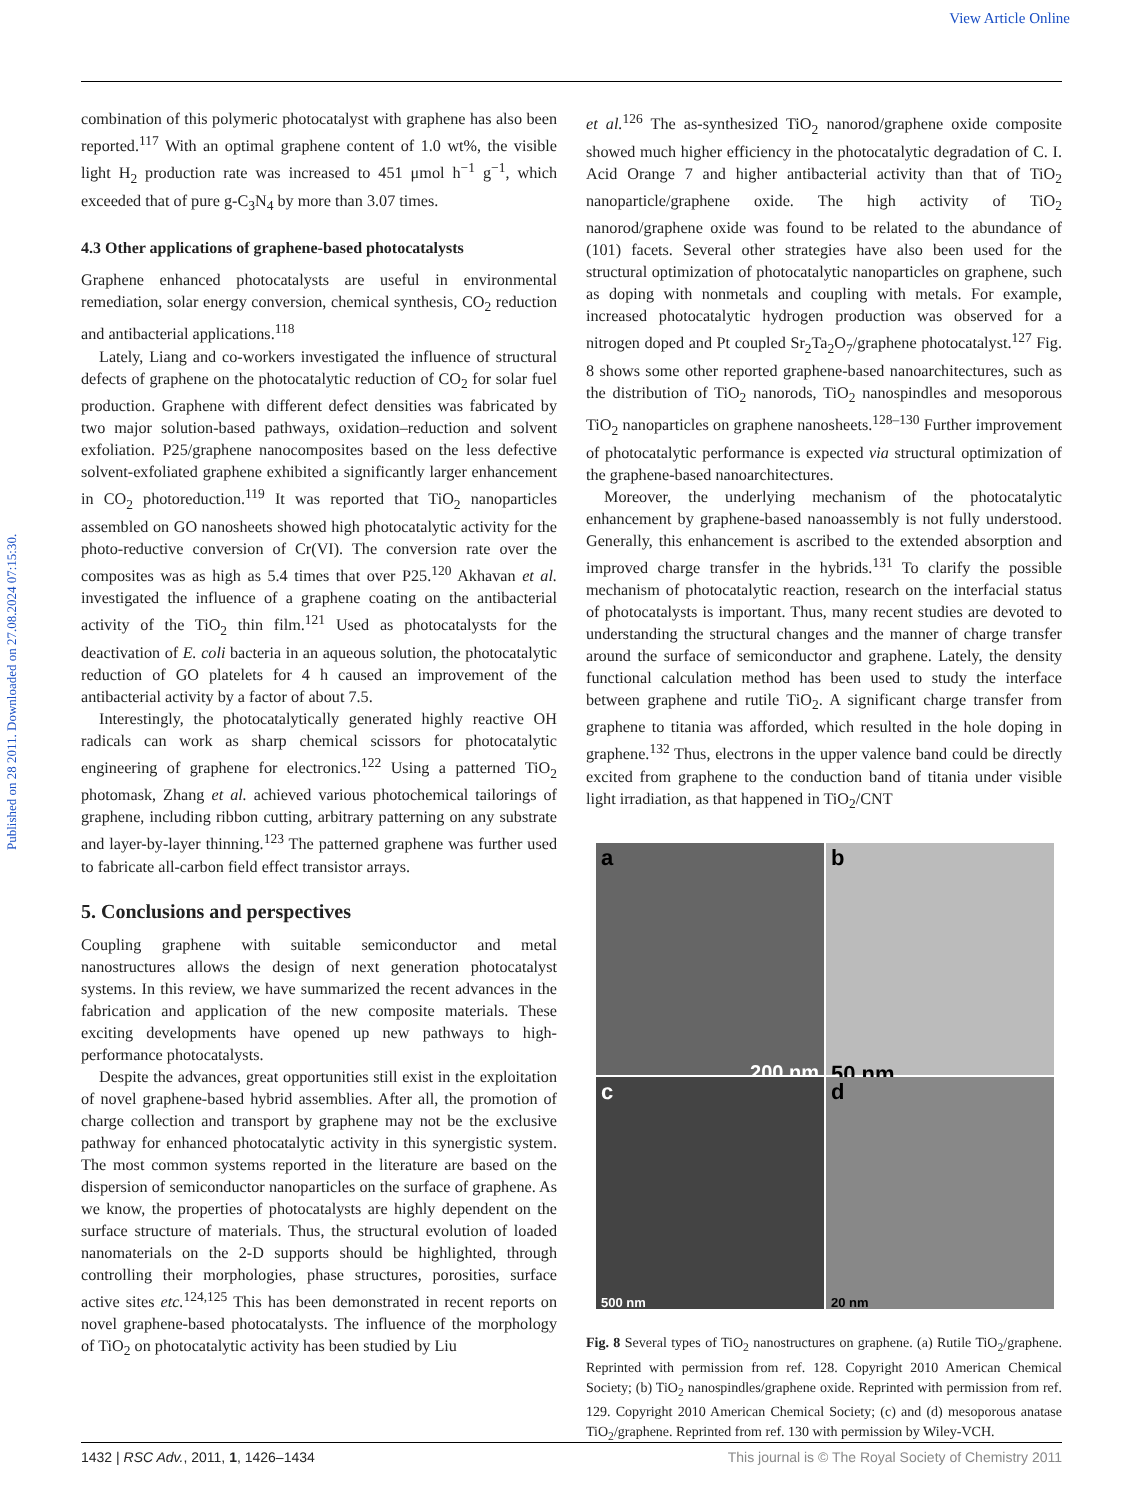View Article Online
Published on 28 2011. Downloaded on 27.08.2024 07:15:30.
combination of this polymeric photocatalyst with graphene has also been reported.<sup>117</sup> With an optimal graphene content of 1.0 wt%, the visible light H<sub>2</sub> production rate was increased to 451 μmol h<sup>−1</sup> g<sup>−1</sup>, which exceeded that of pure g-C<sub>3</sub>N<sub>4</sub> by more than 3.07 times.
4.3 Other applications of graphene-based photocatalysts
Graphene enhanced photocatalysts are useful in environmental remediation, solar energy conversion, chemical synthesis, CO<sub>2</sub> reduction and antibacterial applications.<sup>118</sup>
Lately, Liang and co-workers investigated the influence of structural defects of graphene on the photocatalytic reduction of CO<sub>2</sub> for solar fuel production. Graphene with different defect densities was fabricated by two major solution-based pathways, oxidation–reduction and solvent exfoliation. P25/graphene nanocomposites based on the less defective solvent-exfoliated graphene exhibited a significantly larger enhancement in CO<sub>2</sub> photoreduction.<sup>119</sup> It was reported that TiO<sub>2</sub> nanoparticles assembled on GO nanosheets showed high photocatalytic activity for the photo-reductive conversion of Cr(VI). The conversion rate over the composites was as high as 5.4 times that over P25.<sup>120</sup> Akhavan et al. investigated the influence of a graphene coating on the antibacterial activity of the TiO<sub>2</sub> thin film.<sup>121</sup> Used as photocatalysts for the deactivation of E. coli bacteria in an aqueous solution, the photocatalytic reduction of GO platelets for 4 h caused an improvement of the antibacterial activity by a factor of about 7.5.
Interestingly, the photocatalytically generated highly reactive OH radicals can work as sharp chemical scissors for photocatalytic engineering of graphene for electronics.<sup>122</sup> Using a patterned TiO<sub>2</sub> photomask, Zhang et al. achieved various photochemical tailorings of graphene, including ribbon cutting, arbitrary patterning on any substrate and layer-by-layer thinning.<sup>123</sup> The patterned graphene was further used to fabricate all-carbon field effect transistor arrays.
5. Conclusions and perspectives
Coupling graphene with suitable semiconductor and metal nanostructures allows the design of next generation photocatalyst systems. In this review, we have summarized the recent advances in the fabrication and application of the new composite materials. These exciting developments have opened up new pathways to high-performance photocatalysts.
Despite the advances, great opportunities still exist in the exploitation of novel graphene-based hybrid assemblies. After all, the promotion of charge collection and transport by graphene may not be the exclusive pathway for enhanced photocatalytic activity in this synergistic system. The most common systems reported in the literature are based on the dispersion of semiconductor nanoparticles on the surface of graphene. As we know, the properties of photocatalysts are highly dependent on the surface structure of materials. Thus, the structural evolution of loaded nanomaterials on the 2-D supports should be highlighted, through controlling their morphologies, phase structures, porosities, surface active sites etc.<sup>124,125</sup> This has been demonstrated in recent reports on novel graphene-based photocatalysts. The influence of the morphology of TiO<sub>2</sub> on photocatalytic activity has been studied by Liu
et al.<sup>126</sup> The as-synthesized TiO<sub>2</sub> nanorod/graphene oxide composite showed much higher efficiency in the photocatalytic degradation of C. I. Acid Orange 7 and higher antibacterial activity than that of TiO<sub>2</sub> nanoparticle/graphene oxide. The high activity of TiO<sub>2</sub> nanorod/graphene oxide was found to be related to the abundance of (101) facets. Several other strategies have also been used for the structural optimization of photocatalytic nanoparticles on graphene, such as doping with nonmetals and coupling with metals. For example, increased photocatalytic hydrogen production was observed for a nitrogen doped and Pt coupled Sr<sub>2</sub>Ta<sub>2</sub>O<sub>7</sub>/graphene photocatalyst.<sup>127</sup> Fig. 8 shows some other reported graphene-based nanoarchitectures, such as the distribution of TiO<sub>2</sub> nanorods, TiO<sub>2</sub> nanospindles and mesoporous TiO<sub>2</sub> nanoparticles on graphene nanosheets.<sup>128–130</sup> Further improvement of photocatalytic performance is expected via structural optimization of the graphene-based nanoarchitectures.
Moreover, the underlying mechanism of the photocatalytic enhancement by graphene-based nanoassembly is not fully understood. Generally, this enhancement is ascribed to the extended absorption and improved charge transfer in the hybrids.<sup>131</sup> To clarify the possible mechanism of photocatalytic reaction, research on the interfacial status of photocatalysts is important. Thus, many recent studies are devoted to understanding the structural changes and the manner of charge transfer around the surface of semiconductor and graphene. Lately, the density functional calculation method has been used to study the interface between graphene and rutile TiO<sub>2</sub>. A significant charge transfer from graphene to titania was afforded, which resulted in the hole doping in graphene.<sup>132</sup> Thus, electrons in the upper valence band could be directly excited from graphene to the conduction band of titania under visible light irradiation, as that happened in TiO<sub>2</sub>/CNT
a
200 nm
b
50 nm
c
500 nm
d
20 nm
Fig. 8 Several types of TiO<sub>2</sub> nanostructures on graphene. (a) Rutile TiO<sub>2</sub>/graphene. Reprinted with permission from ref. 128. Copyright 2010 American Chemical Society; (b) TiO<sub>2</sub> nanospindles/graphene oxide. Reprinted with permission from ref. 129. Copyright 2010 American Chemical Society; (c) and (d) mesoporous anatase TiO<sub>2</sub>/graphene. Reprinted from ref. 130 with permission by Wiley-VCH.
1432 | RSC Adv., 2011, 1, 1426–1434 This journal is © The Royal Society of Chemistry 2011